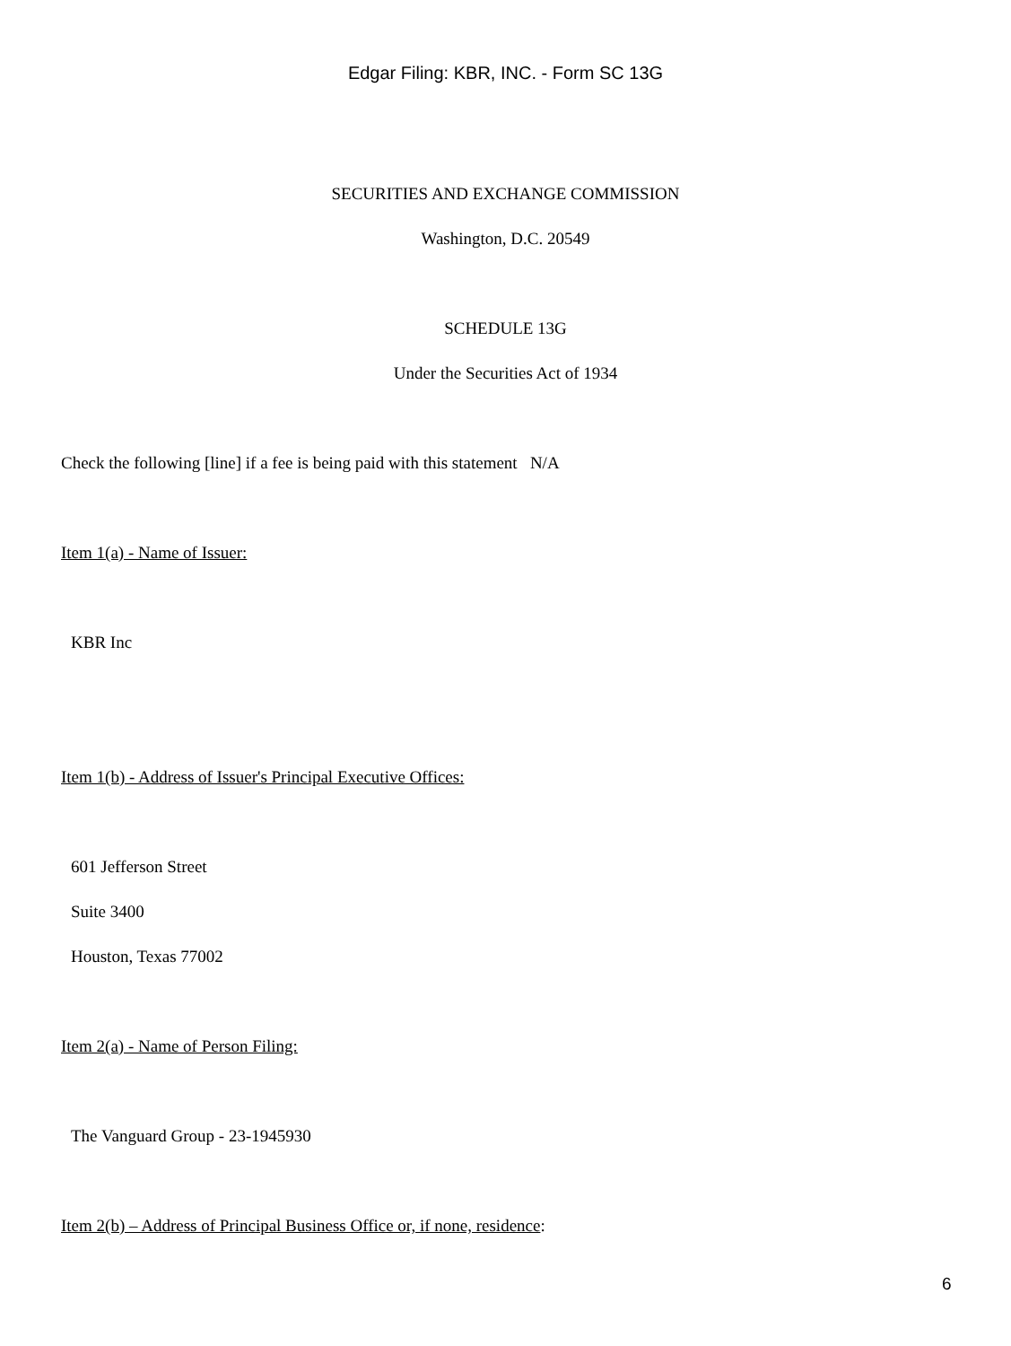Edgar Filing: KBR, INC. - Form SC 13G
SECURITIES AND EXCHANGE COMMISSION
Washington, D.C. 20549
SCHEDULE 13G
Under the Securities Act of 1934
Check the following [line] if a fee is being paid with this statement N/A
Item 1(a) - Name of Issuer:
KBR Inc
Item 1(b) - Address of Issuer's Principal Executive Offices:
601 Jefferson Street
Suite 3400
Houston, Texas 77002
Item 2(a) - Name of Person Filing:
The Vanguard Group - 23-1945930
Item 2(b) – Address of Principal Business Office or, if none, residence:
6